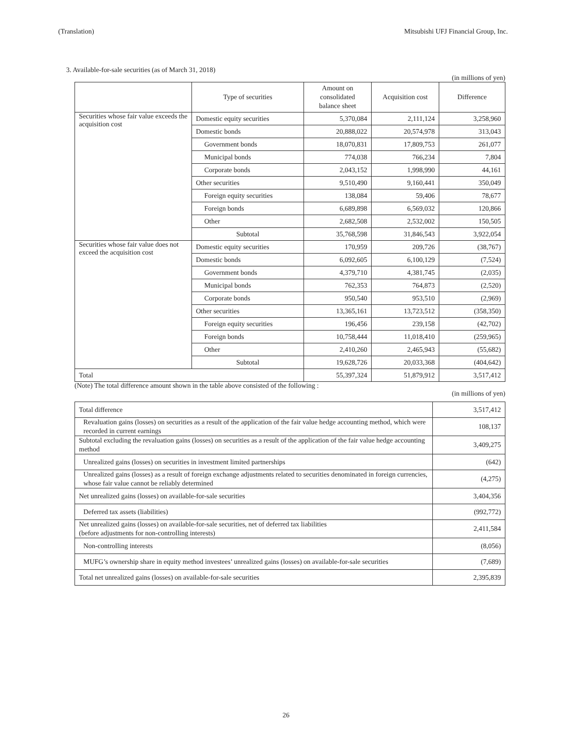(Translation) Mitsubishi UFJ Financial Group, Inc.
3. Available-for-sale securities (as of March 31, 2018)
(in millions of yen)
| | Type of securities | Amount on consolidated balance sheet | Acquisition cost | Difference |
| --- | --- | --- | --- | --- |
| Securities whose fair value exceeds the acquisition cost | Domestic equity securities | 5,370,084 | 2,111,124 | 3,258,960 |
| | Domestic bonds | 20,888,022 | 20,574,978 | 313,043 |
| | Government bonds | 18,070,831 | 17,809,753 | 261,077 |
| | Municipal bonds | 774,038 | 766,234 | 7,804 |
| | Corporate bonds | 2,043,152 | 1,998,990 | 44,161 |
| | Other securities | 9,510,490 | 9,160,441 | 350,049 |
| | Foreign equity securities | 138,084 | 59,406 | 78,677 |
| | Foreign bonds | 6,689,898 | 6,569,032 | 120,866 |
| | Other | 2,682,508 | 2,532,002 | 150,505 |
| | Subtotal | 35,768,598 | 31,846,543 | 3,922,054 |
| Securities whose fair value does not exceed the acquisition cost | Domestic equity securities | 170,959 | 209,726 | (38,767) |
| | Domestic bonds | 6,092,605 | 6,100,129 | (7,524) |
| | Government bonds | 4,379,710 | 4,381,745 | (2,035) |
| | Municipal bonds | 762,353 | 764,873 | (2,520) |
| | Corporate bonds | 950,540 | 953,510 | (2,969) |
| | Other securities | 13,365,161 | 13,723,512 | (358,350) |
| | Foreign equity securities | 196,456 | 239,158 | (42,702) |
| | Foreign bonds | 10,758,444 | 11,018,410 | (259,965) |
| | Other | 2,410,260 | 2,465,943 | (55,682) |
| | Subtotal | 19,628,726 | 20,033,368 | (404,642) |
| Total | | 55,397,324 | 51,879,912 | 3,517,412 |
(Note) The total difference amount shown in the table above consisted of the following :
(in millions of yen)
| Total difference | 3,517,412 |
| Revaluation gains (losses) on securities as a result of the application of the fair value hedge accounting method, which were recorded in current earnings | 108,137 |
| Subtotal excluding the revaluation gains (losses) on securities as a result of the application of the fair value hedge accounting method | 3,409,275 |
| Unrealized gains (losses) on securities in investment limited partnerships | (642) |
| Unrealized gains (losses) as a result of foreign exchange adjustments related to securities denominated in foreign currencies, whose fair value cannot be reliably determined | (4,275) |
| Net unrealized gains (losses) on available-for-sale securities | 3,404,356 |
| Deferred tax assets (liabilities) | (992,772) |
| Net unrealized gains (losses) on available-for-sale securities, net of deferred tax liabilities (before adjustments for non-controlling interests) | 2,411,584 |
| Non-controlling interests | (8,056) |
| MUFG’s ownership share in equity method investees’ unrealized gains (losses) on available-for-sale securities | (7,689) |
| Total net unrealized gains (losses) on available-for-sale securities | 2,395,839 |
26